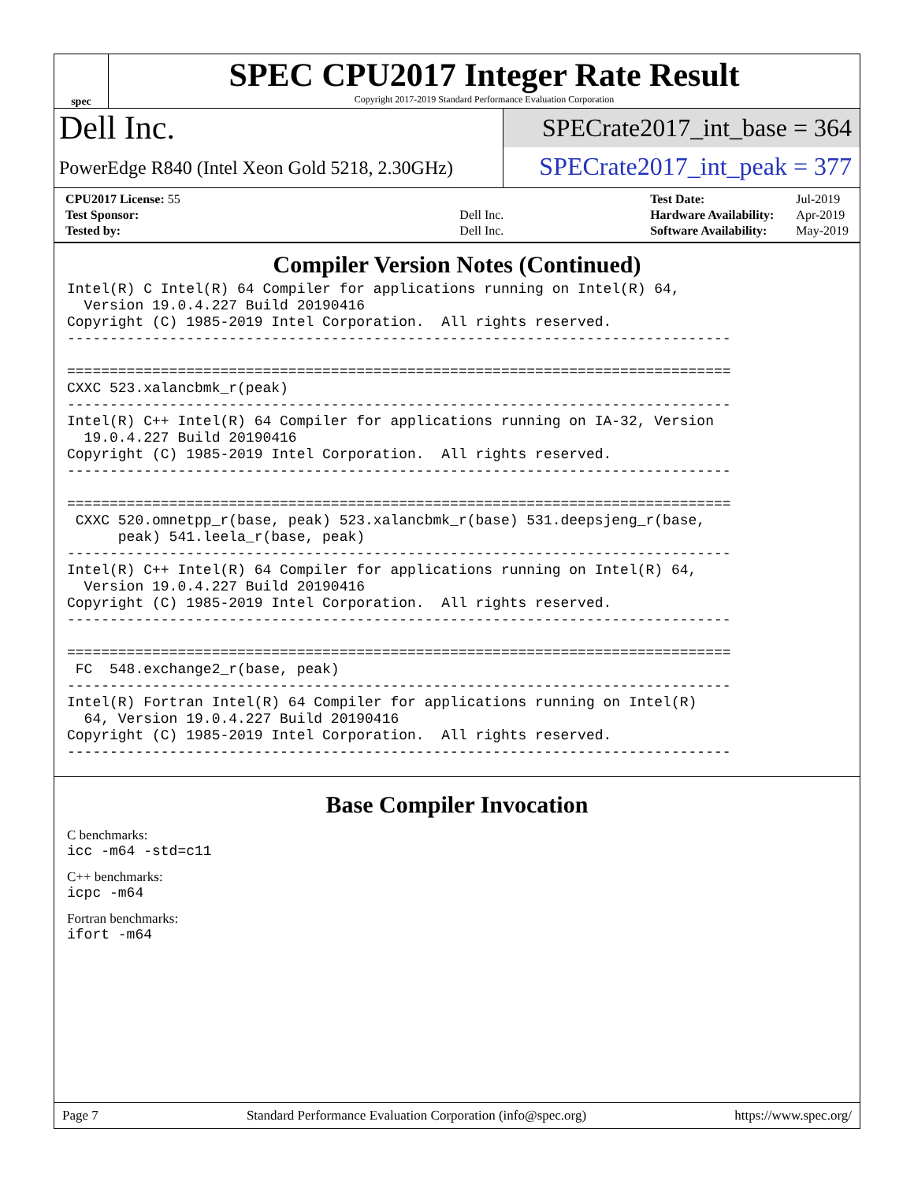spec
SPEC CPU2017 Integer Rate Result
Copyright 2017-2019 Standard Performance Evaluation Corporation
Dell Inc.
PowerEdge R840 (Intel Xeon Gold 5218, 2.30GHz)
SPECrate2017_int_base = 364
SPECrate2017_int_peak = 377
| CPU2017 License: 55 | |
| Test Sponsor: | Dell Inc. |
| Tested by: | Dell Inc. |
| Test Date: | Jul-2019 |
| Hardware Availability: | Apr-2019 |
| Software Availability: | May-2019 |
Compiler Version Notes (Continued)
Intel(R) C Intel(R) 64 Compiler for applications running on Intel(R) 64,
  Version 19.0.4.227 Build 20190416
Copyright (C) 1985-2019 Intel Corporation.  All rights reserved.
------------------------------------------------------------------------------

==============================================================================
CXXC 523.xalancbmk_r(peak)
------------------------------------------------------------------------------
Intel(R) C++ Intel(R) 64 Compiler for applications running on IA-32, Version
  19.0.4.227 Build 20190416
Copyright (C) 1985-2019 Intel Corporation.  All rights reserved.
------------------------------------------------------------------------------

==============================================================================
 CXXC 520.omnetpp_r(base, peak) 523.xalancbmk_r(base) 531.deepsjeng_r(base,
      peak) 541.leela_r(base, peak)
------------------------------------------------------------------------------
Intel(R) C++ Intel(R) 64 Compiler for applications running on Intel(R) 64,
  Version 19.0.4.227 Build 20190416
Copyright (C) 1985-2019 Intel Corporation.  All rights reserved.
------------------------------------------------------------------------------

==============================================================================
 FC  548.exchange2_r(base, peak)
------------------------------------------------------------------------------
Intel(R) Fortran Intel(R) 64 Compiler for applications running on Intel(R)
  64, Version 19.0.4.227 Build 20190416
Copyright (C) 1985-2019 Intel Corporation.  All rights reserved.
------------------------------------------------------------------------------
Base Compiler Invocation
C benchmarks:
icc -m64 -std=c11
C++ benchmarks:
icpc -m64
Fortran benchmarks:
ifort -m64
Page 7 Standard Performance Evaluation Corporation (info@spec.org) https://www.spec.org/